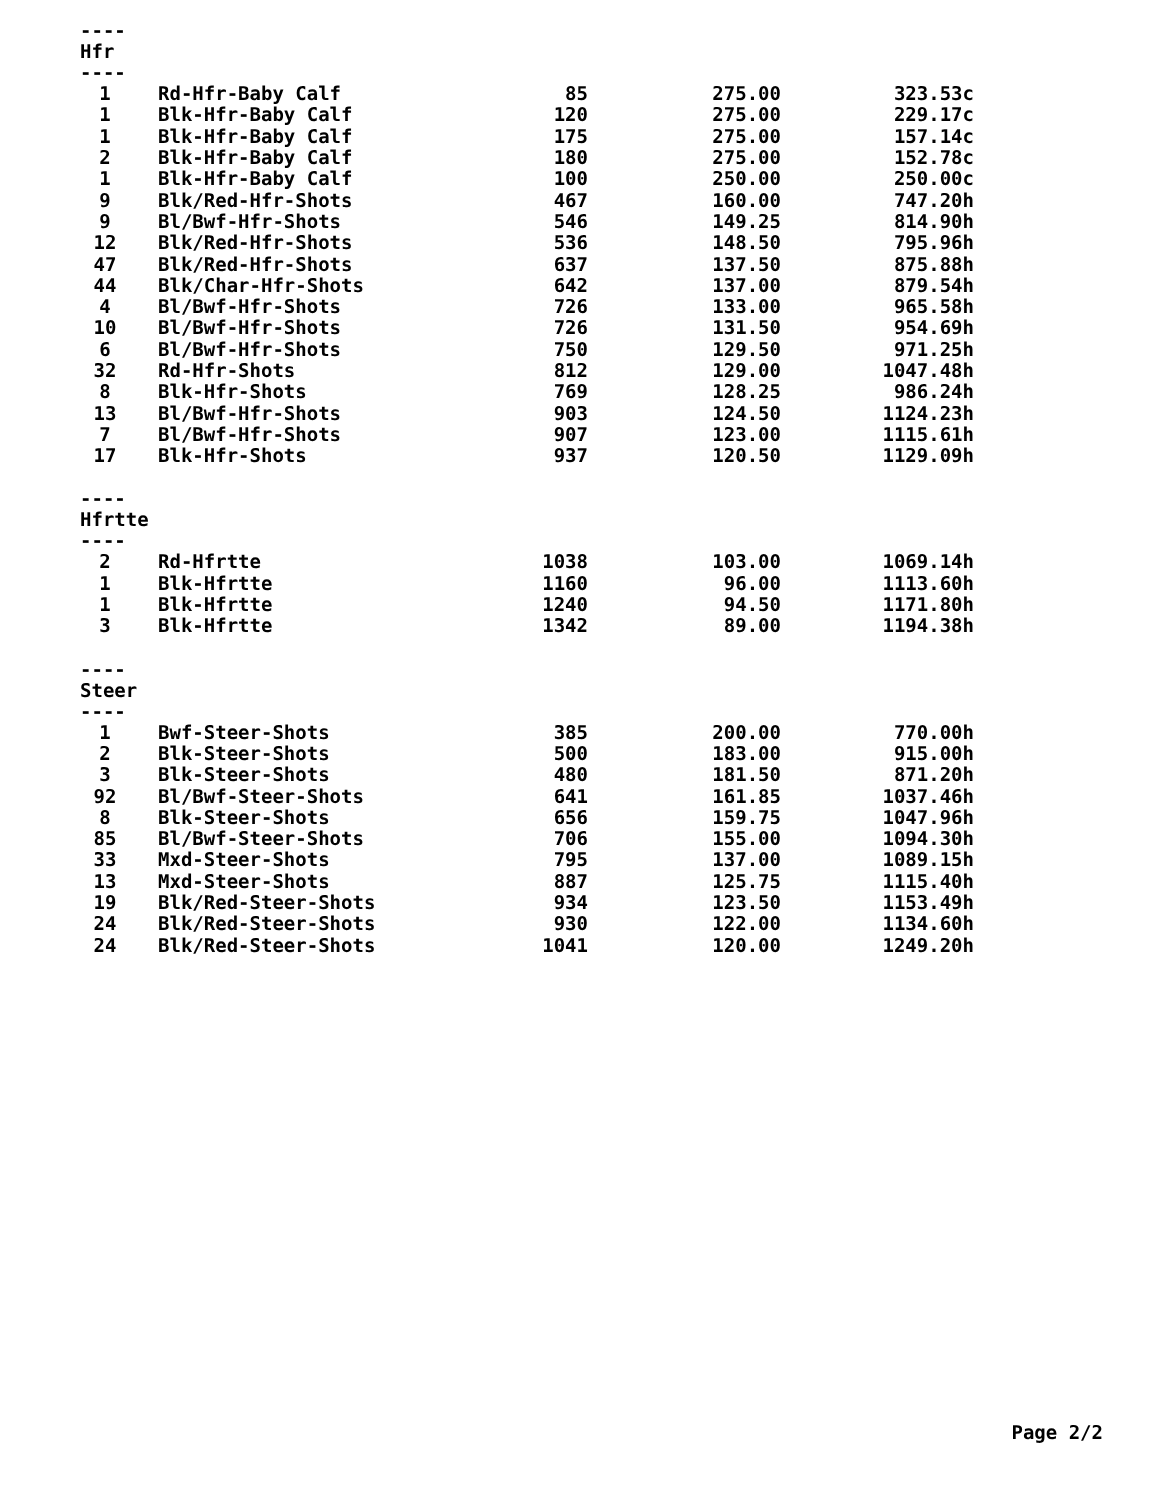----
Hfr
----
| 1 | Rd-Hfr-Baby Calf | 85 | 275.00 | 323.53c |
| 1 | Blk-Hfr-Baby Calf | 120 | 275.00 | 229.17c |
| 1 | Blk-Hfr-Baby Calf | 175 | 275.00 | 157.14c |
| 2 | Blk-Hfr-Baby Calf | 180 | 275.00 | 152.78c |
| 1 | Blk-Hfr-Baby Calf | 100 | 250.00 | 250.00c |
| 9 | Blk/Red-Hfr-Shots | 467 | 160.00 | 747.20h |
| 9 | Bl/Bwf-Hfr-Shots | 546 | 149.25 | 814.90h |
| 12 | Blk/Red-Hfr-Shots | 536 | 148.50 | 795.96h |
| 47 | Blk/Red-Hfr-Shots | 637 | 137.50 | 875.88h |
| 44 | Blk/Char-Hfr-Shots | 642 | 137.00 | 879.54h |
| 4 | Bl/Bwf-Hfr-Shots | 726 | 133.00 | 965.58h |
| 10 | Bl/Bwf-Hfr-Shots | 726 | 131.50 | 954.69h |
| 6 | Bl/Bwf-Hfr-Shots | 750 | 129.50 | 971.25h |
| 32 | Rd-Hfr-Shots | 812 | 129.00 | 1047.48h |
| 8 | Blk-Hfr-Shots | 769 | 128.25 | 986.24h |
| 13 | Bl/Bwf-Hfr-Shots | 903 | 124.50 | 1124.23h |
| 7 | Bl/Bwf-Hfr-Shots | 907 | 123.00 | 1115.61h |
| 17 | Blk-Hfr-Shots | 937 | 120.50 | 1129.09h |
----
Hfrtte
----
| 2 | Rd-Hfrtte | 1038 | 103.00 | 1069.14h |
| 1 | Blk-Hfrtte | 1160 | 96.00 | 1113.60h |
| 1 | Blk-Hfrtte | 1240 | 94.50 | 1171.80h |
| 3 | Blk-Hfrtte | 1342 | 89.00 | 1194.38h |
----
Steer
----
| 1 | Bwf-Steer-Shots | 385 | 200.00 | 770.00h |
| 2 | Blk-Steer-Shots | 500 | 183.00 | 915.00h |
| 3 | Blk-Steer-Shots | 480 | 181.50 | 871.20h |
| 92 | Bl/Bwf-Steer-Shots | 641 | 161.85 | 1037.46h |
| 8 | Blk-Steer-Shots | 656 | 159.75 | 1047.96h |
| 85 | Bl/Bwf-Steer-Shots | 706 | 155.00 | 1094.30h |
| 33 | Mxd-Steer-Shots | 795 | 137.00 | 1089.15h |
| 13 | Mxd-Steer-Shots | 887 | 125.75 | 1115.40h |
| 19 | Blk/Red-Steer-Shots | 934 | 123.50 | 1153.49h |
| 24 | Blk/Red-Steer-Shots | 930 | 122.00 | 1134.60h |
| 24 | Blk/Red-Steer-Shots | 1041 | 120.00 | 1249.20h |
Page 2/2